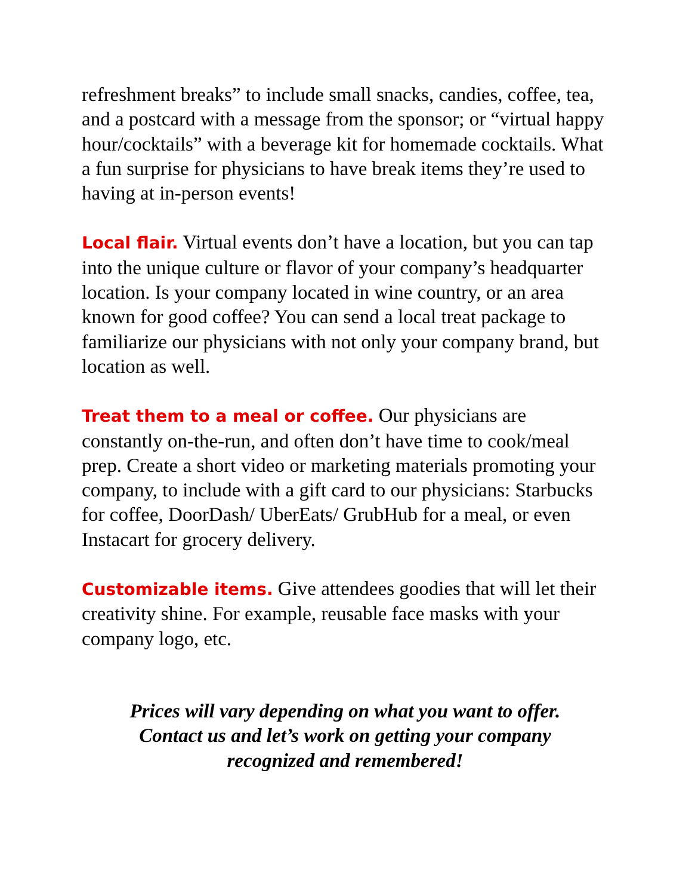refreshment breaks” to include small snacks, candies, coffee, tea, and a postcard with a message from the sponsor; or “virtual happy hour/cocktails” with a beverage kit for homemade cocktails. What a fun surprise for physicians to have break items they’re used to having at in-person events!
Local flair. Virtual events don’t have a location, but you can tap into the unique culture or flavor of your company’s headquarter location. Is your company located in wine country, or an area known for good coffee? You can send a local treat package to familiarize our physicians with not only your company brand, but location as well.
Treat them to a meal or coffee. Our physicians are constantly on-the-run, and often don’t have time to cook/meal prep. Create a short video or marketing materials promoting your company, to include with a gift card to our physicians: Starbucks for coffee, DoorDash/ UberEats/ GrubHub for a meal, or even Instacart for grocery delivery.
Customizable items. Give attendees goodies that will let their creativity shine. For example, reusable face masks with your company logo, etc.
Prices will vary depending on what you want to offer.
Contact us and let’s work on getting your company
recognized and remembered!